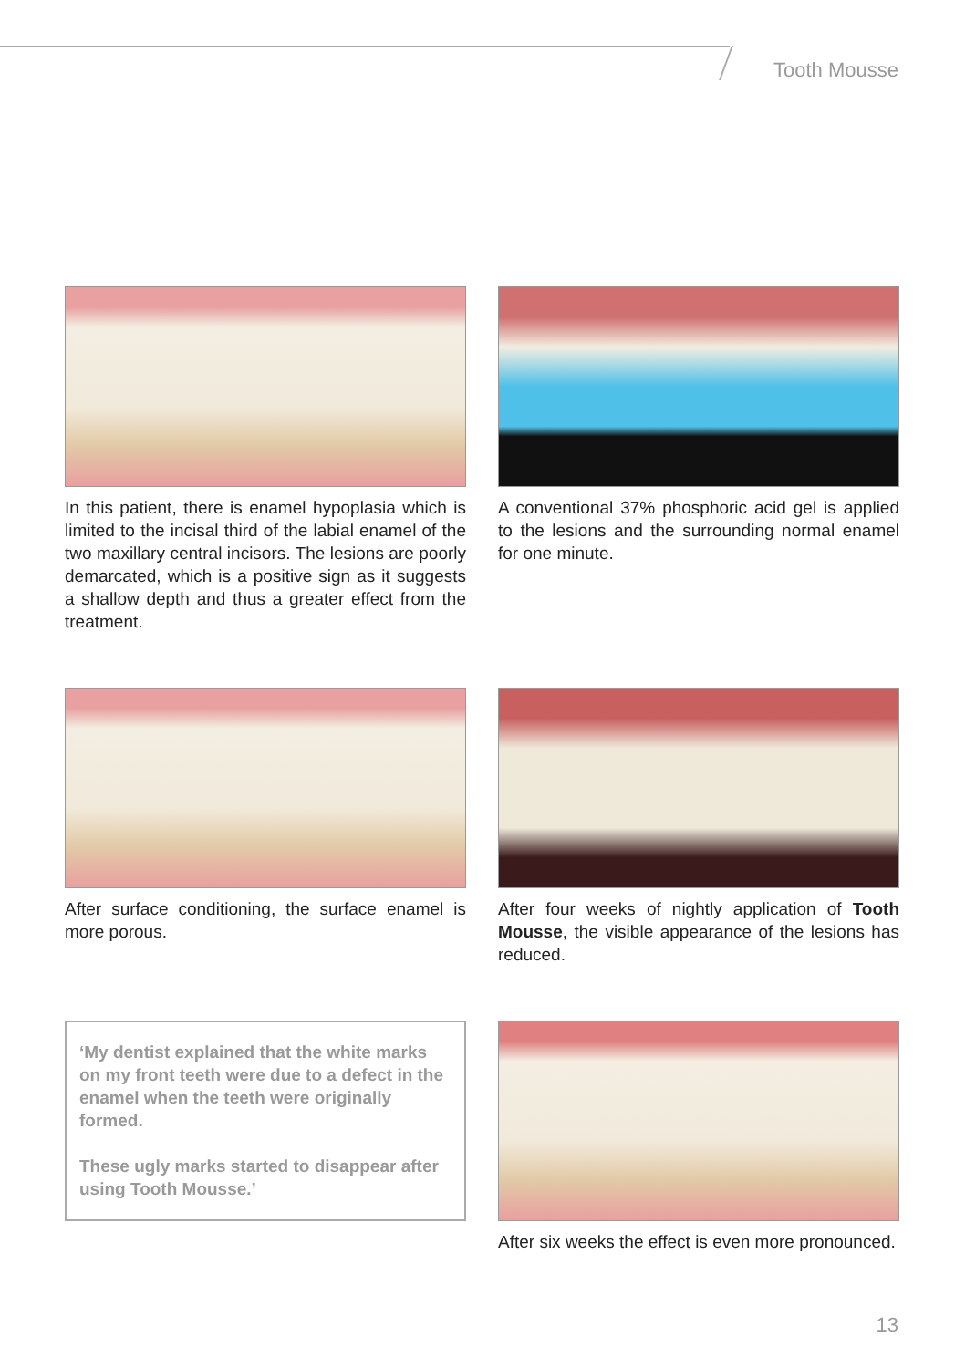Tooth Mousse
In this patient, there is enamel hypoplasia which is limited to the incisal third of the labial enamel of the two maxillary central incisors. The lesions are poorly demarcated, which is a positive sign as it suggests a shallow depth and thus a greater effect from the treatment.
A conventional 37% phosphoric acid gel is applied to the lesions and the surrounding normal enamel for one minute.
After surface conditioning, the surface enamel is more porous.
After four weeks of nightly application of Tooth Mousse, the visible appearance of the lesions has reduced.
‘My dentist explained that the white marks on my front teeth were due to a defect in the enamel when the teeth were originally formed.
These ugly marks started to disappear after using Tooth Mousse.’
After six weeks the effect is even more pronounced.
13